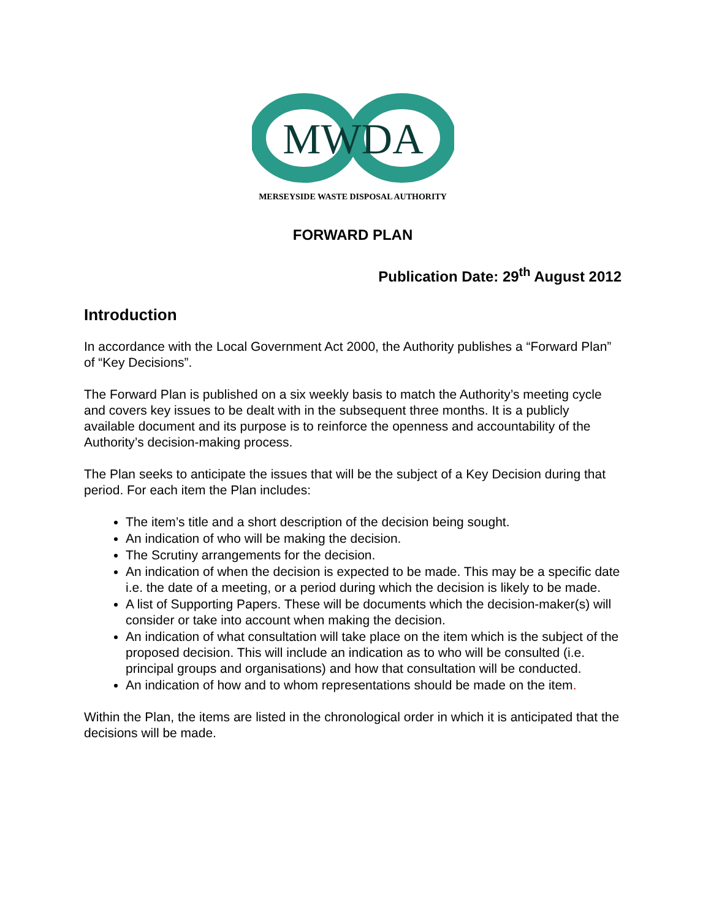MWDA
MERSEYSIDE WASTE DISPOSAL AUTHORITY
FORWARD PLAN
Publication Date: 29<sup>th</sup> August 2012
Introduction
In accordance with the Local Government Act 2000, the Authority publishes a “Forward Plan” of “Key Decisions”.
The Forward Plan is published on a six weekly basis to match the Authority’s meeting cycle and covers key issues to be dealt with in the subsequent three months. It is a publicly available document and its purpose is to reinforce the openness and accountability of the Authority’s decision-making process.
The Plan seeks to anticipate the issues that will be the subject of a Key Decision during that period. For each item the Plan includes:
The item’s title and a short description of the decision being sought.
An indication of who will be making the decision.
The Scrutiny arrangements for the decision.
An indication of when the decision is expected to be made. This may be a specific date i.e. the date of a meeting, or a period during which the decision is likely to be made.
A list of Supporting Papers. These will be documents which the decision-maker(s) will consider or take into account when making the decision.
An indication of what consultation will take place on the item which is the subject of the proposed decision. This will include an indication as to who will be consulted (i.e. principal groups and organisations) and how that consultation will be conducted.
An indication of how and to whom representations should be made on the item.
Within the Plan, the items are listed in the chronological order in which it is anticipated that the decisions will be made.